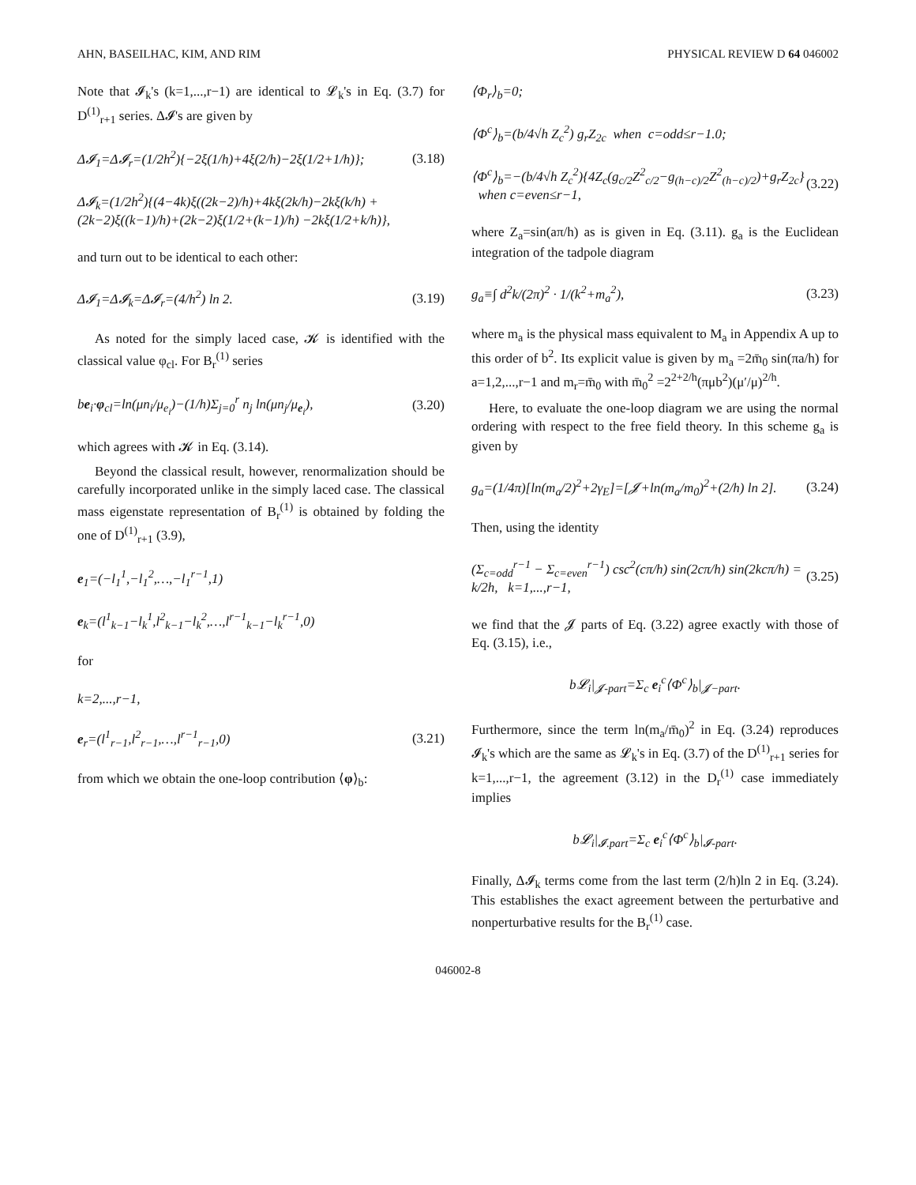AHN, BASEILHAC, KIM, AND RIM PHYSICAL REVIEW D 64 046002
Note that 𝓘<sub>k</sub>'s (k=1,...,r−1) are identical to 𝓛<sub>k</sub>'s in Eq. (3.7) for D<sup>(1)</sup><sub>r+1</sub> series. Δ𝓘's are given by
Δ𝓘<sub>1</sub>=Δ𝓘<sub>r</sub>=(1/2h<sup>2</sup>){−2ξ(1/h)+4ξ(2/h)−2ξ(1/2+1/h)}; (3.18)
Δ𝓘<sub>k</sub>=(1/2h<sup>2</sup>){(4−4k)ξ((2k−2)/h)+4kξ(2k/h)−2kξ(k/h) +(2k−2)ξ((k−1)/h)+(2k−2)ξ(1/2+(k−1)/h) −2kξ(1/2+k/h)},
and turn out to be identical to each other:
Δ𝓘<sub>1</sub>=Δ𝓘<sub>k</sub>=Δ𝓘<sub>r</sub>=(4/h<sup>2</sup>) ln 2. (3.19)
As noted for the simply laced case, 𝓚 is identified with the classical value φ<sub>cl</sub>. For B<sub>r</sub><sup>(1)</sup> series
be<sub>i</sub>·φ<sub>cl</sub>=ln(μn<sub>i</sub>/μ<sub>e<sub>i</sub></sub>)−(1/h)Σ<sub>j=0</sub><sup>r</sup> n<sub>j</sub> ln(μn<sub>j</sub>/μ<sub>e<sub>i</sub></sub>), (3.20)
which agrees with 𝓚 in Eq. (3.14).
Beyond the classical result, however, renormalization should be carefully incorporated unlike in the simply laced case. The classical mass eigenstate representation of B<sub>r</sub><sup>(1)</sup> is obtained by folding the one of D<sup>(1)</sup><sub>r+1</sub> (3.9),
e<sub>1</sub>=(−l<sub>1</sub><sup>1</sup>,−l<sub>1</sub><sup>2</sup>,…,−l<sub>1</sub><sup>r−1</sup>,1)
e<sub>k</sub>=(l<sup>1</sup><sub>k−1</sub>−l<sub>k</sub><sup>1</sup>,l<sup>2</sup><sub>k−1</sub>−l<sub>k</sub><sup>2</sup>,…,l<sup>r−1</sup><sub>k−1</sub>−l<sub>k</sub><sup>r−1</sup>,0)
for
k=2,...,r−1,
e<sub>r</sub>=(l<sup>1</sup><sub>r−1</sub>,l<sup>2</sup><sub>r−1</sub>,…,l<sup>r−1</sup><sub>r−1</sub>,0) (3.21)
from which we obtain the one-loop contribution ⟨φ⟩<sub>b</sub>:
⟨Φ<sub>r</sub>⟩<sub>b</sub>=0;
⟨Φ<sup>c</sup>⟩<sub>b</sub>=(b/4√h Z<sub>c</sub><sup>2</sup>) g<sub>r</sub>Z<sub>2c</sub> when c=odd≤r−1.0;
⟨Φ<sup>c</sup>⟩<sub>b</sub>=−(b/4√h Z<sub>c</sub><sup>2</sup>){4Z<sub>c</sub>(g<sub>c/2</sub>Z<sup>2</sup><sub>c/2</sub>−g<sub>(h−c)/2</sub>Z<sup>2</sup><sub>(h−c)/2</sub>)+g<sub>r</sub>Z<sub>2c</sub>} when c=even≤r−1, (3.22)
where Z<sub>a</sub>=sin(aπ/h) as is given in Eq. (3.11). g<sub>a</sub> is the Euclidean integration of the tadpole diagram
g<sub>a</sub>≡∫ d<sup>2</sup>k/(2π)<sup>2</sup> · 1/(k<sup>2</sup>+m<sub>a</sub><sup>2</sup>), (3.23)
where m<sub>a</sub> is the physical mass equivalent to M<sub>a</sub> in Appendix A up to this order of b<sup>2</sup>. Its explicit value is given by m<sub>a</sub> =2m̄<sub>0</sub> sin(πa/h) for a=1,2,...,r−1 and m<sub>r</sub>=m̄<sub>0</sub> with m̄<sub>0</sub><sup>2</sup> =2<sup>2+2/h</sup>(πμb<sup>2</sup>)(μ′/μ)<sup>2/h</sup>.
Here, to evaluate the one-loop diagram we are using the normal ordering with respect to the free field theory. In this scheme g<sub>a</sub> is given by
g<sub>a</sub>=(1/4π)[ln(m<sub>a</sub>/2)<sup>2</sup>+2γ<sub>E</sub>]=[𝓙+ln(m<sub>a</sub>/m<sub>0</sub>)<sup>2</sup>+(2/h) ln 2]. (3.24)
Then, using the identity
(Σ<sub>c=odd</sub><sup>r−1</sup> − Σ<sub>c=even</sub><sup>r−1</sup>) csc<sup>2</sup>(cπ/h) sin(2cπ/h) sin(2kcπ/h) = k/2h, k=1,...,r−1, (3.25)
we find that the 𝓙 parts of Eq. (3.22) agree exactly with those of Eq. (3.15), i.e.,
b𝓛<sub>i</sub>|<sub>𝓙-part</sub>=Σ<sub>c</sub> e<sub>i</sub><sup>c</sup>⟨Φ<sup>c</sup>⟩<sub>b</sub>|<sub>𝓙−part</sub>.
Furthermore, since the term ln(m<sub>a</sub>/m̄<sub>0</sub>)<sup>2</sup> in Eq. (3.24) reproduces 𝓘<sub>k</sub>'s which are the same as 𝓛<sub>k</sub>'s in Eq. (3.7) of the D<sup>(1)</sup><sub>r+1</sub> series for k=1,...,r−1, the agreement (3.12) in the D<sub>r</sub><sup>(1)</sup> case immediately implies
b𝓛<sub>i</sub>|<sub>𝓘.part</sub>=Σ<sub>c</sub> e<sub>i</sub><sup>c</sup>⟨Φ<sup>c</sup>⟩<sub>b</sub>|<sub>𝓘-part</sub>.
Finally, Δ𝓘<sub>k</sub> terms come from the last term (2/h)ln 2 in Eq. (3.24). This establishes the exact agreement between the perturbative and nonperturbative results for the B<sub>r</sub><sup>(1)</sup> case.
046002-8